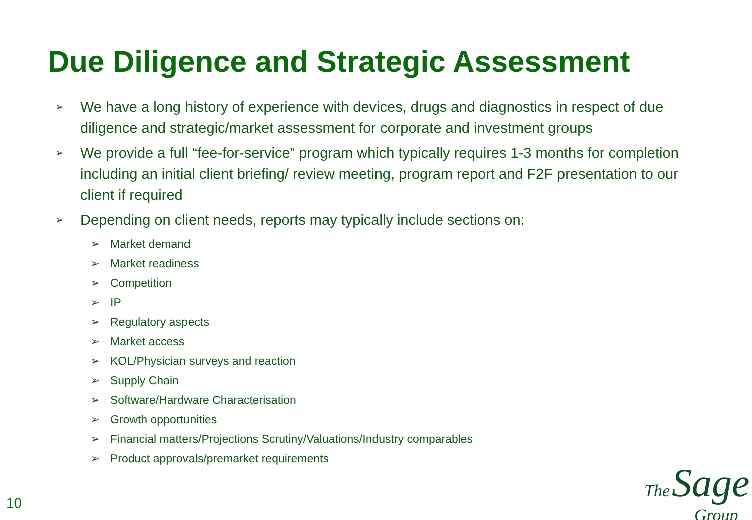Due Diligence and Strategic Assessment
➢ We have a long history of experience with devices, drugs and diagnostics in respect of due diligence and strategic/market assessment for corporate and investment groups
➢ We provide a full “fee-for-service” program which typically requires 1-3 months for completion including an initial client briefing/ review meeting, program report and F2F presentation to our client if required
➢ Depending on client needs, reports may typically include sections on:
➢ Market demand
➢ Market readiness
➢ Competition
➢ IP
➢ Regulatory aspects
➢ Market access
➢ KOL/Physician surveys and reaction
➢ Supply Chain
➢ Software/Hardware Characterisation
➢ Growth opportunities
➢ Financial matters/Projections Scrutiny/Valuations/Industry comparables
➢ Product approvals/premarket requirements
10
The Sage
Group